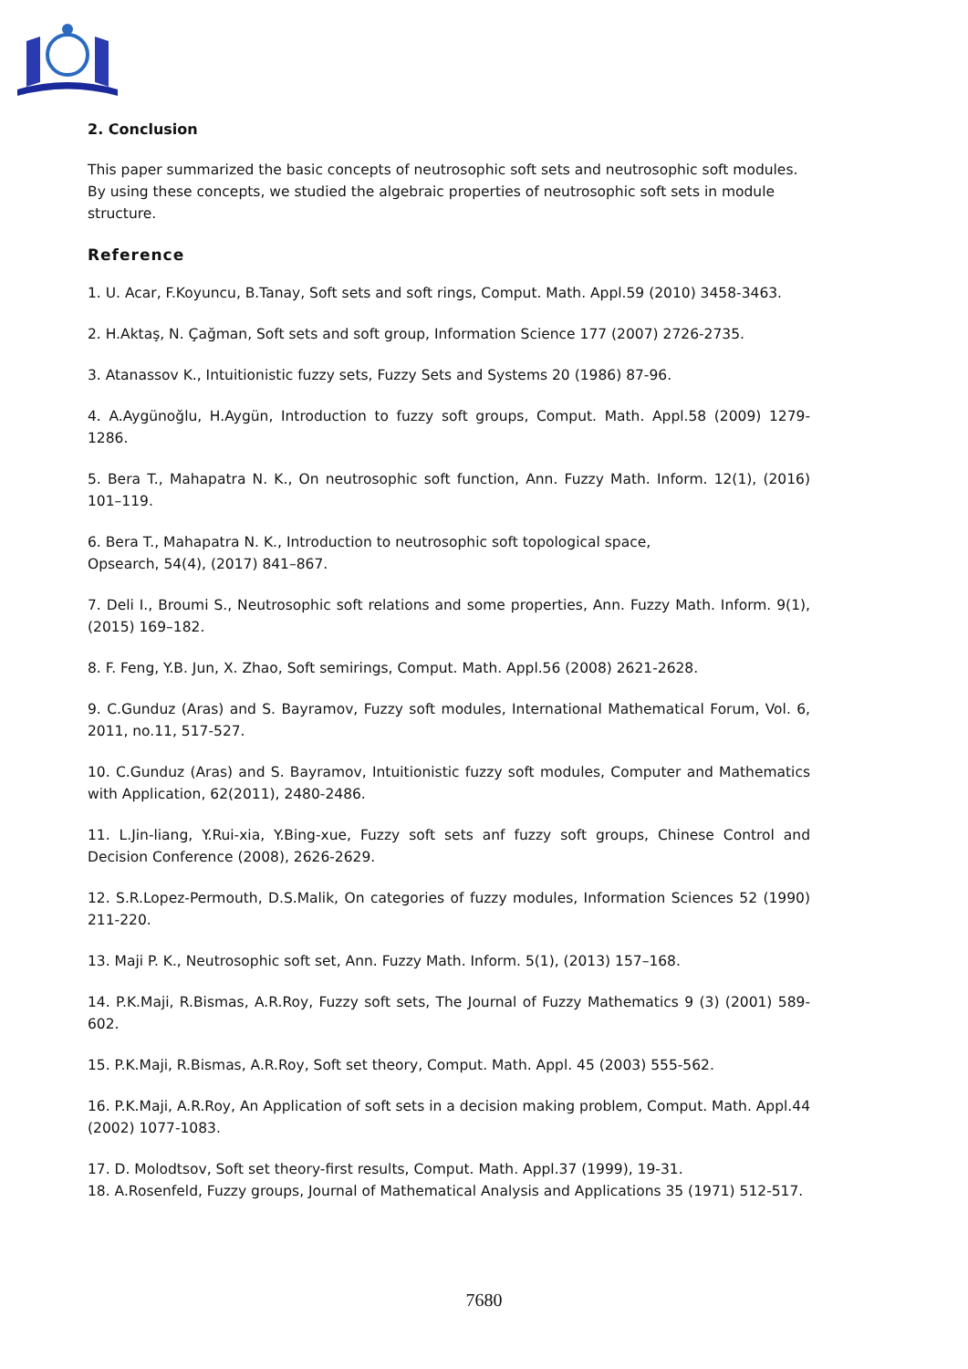2. Conclusion
This paper summarized the basic concepts of neutrosophic soft sets and neutrosophic soft modules. By using these concepts, we studied the algebraic properties of neutrosophic soft sets in module structure.
Reference
1. U. Acar, F.Koyuncu, B.Tanay, Soft sets and soft rings, Comput. Math. Appl.59 (2010) 3458-3463.
2. H.Aktaş, N. Çağman, Soft sets and soft group, Information Science 177 (2007) 2726-2735.
3. Atanassov K., Intuitionistic fuzzy sets, Fuzzy Sets and Systems 20 (1986) 87-96.
4. A.Aygünoğlu, H.Aygün, Introduction to fuzzy soft groups, Comput. Math. Appl.58 (2009) 1279-1286.
5. Bera T., Mahapatra N. K., On neutrosophic soft function, Ann. Fuzzy Math. Inform. 12(1), (2016) 101–119.
6. Bera T., Mahapatra N. K., Introduction to neutrosophic soft topological space,
Opsearch, 54(4), (2017) 841–867.
7. Deli I., Broumi S., Neutrosophic soft relations and some properties, Ann. Fuzzy Math. Inform. 9(1), (2015) 169–182.
8. F. Feng, Y.B. Jun, X. Zhao, Soft semirings, Comput. Math. Appl.56 (2008) 2621-2628.
9. C.Gunduz (Aras) and S. Bayramov, Fuzzy soft modules, International Mathematical Forum, Vol. 6, 2011, no.11, 517-527.
10. C.Gunduz (Aras) and S. Bayramov, Intuitionistic fuzzy soft modules, Computer and Mathematics with Application, 62(2011), 2480-2486.
11. L.Jin-liang, Y.Rui-xia, Y.Bing-xue, Fuzzy soft sets anf fuzzy soft groups, Chinese Control and Decision Conference (2008), 2626-2629.
12. S.R.Lopez-Permouth, D.S.Malik, On categories of fuzzy modules, Information Sciences 52 (1990) 211-220.
13. Maji P. K., Neutrosophic soft set, Ann. Fuzzy Math. Inform. 5(1), (2013) 157–168.
14. P.K.Maji, R.Bismas, A.R.Roy, Fuzzy soft sets, The Journal of Fuzzy Mathematics 9 (3) (2001) 589-602.
15. P.K.Maji, R.Bismas, A.R.Roy, Soft set theory, Comput. Math. Appl. 45 (2003) 555-562.
16. P.K.Maji, A.R.Roy, An Application of soft sets in a decision making problem, Comput. Math. Appl.44 (2002) 1077-1083.
17. D. Molodtsov, Soft set theory-first results, Comput. Math. Appl.37 (1999), 19-31.
18. A.Rosenfeld, Fuzzy groups, Journal of Mathematical Analysis and Applications 35 (1971) 512-517.
7680